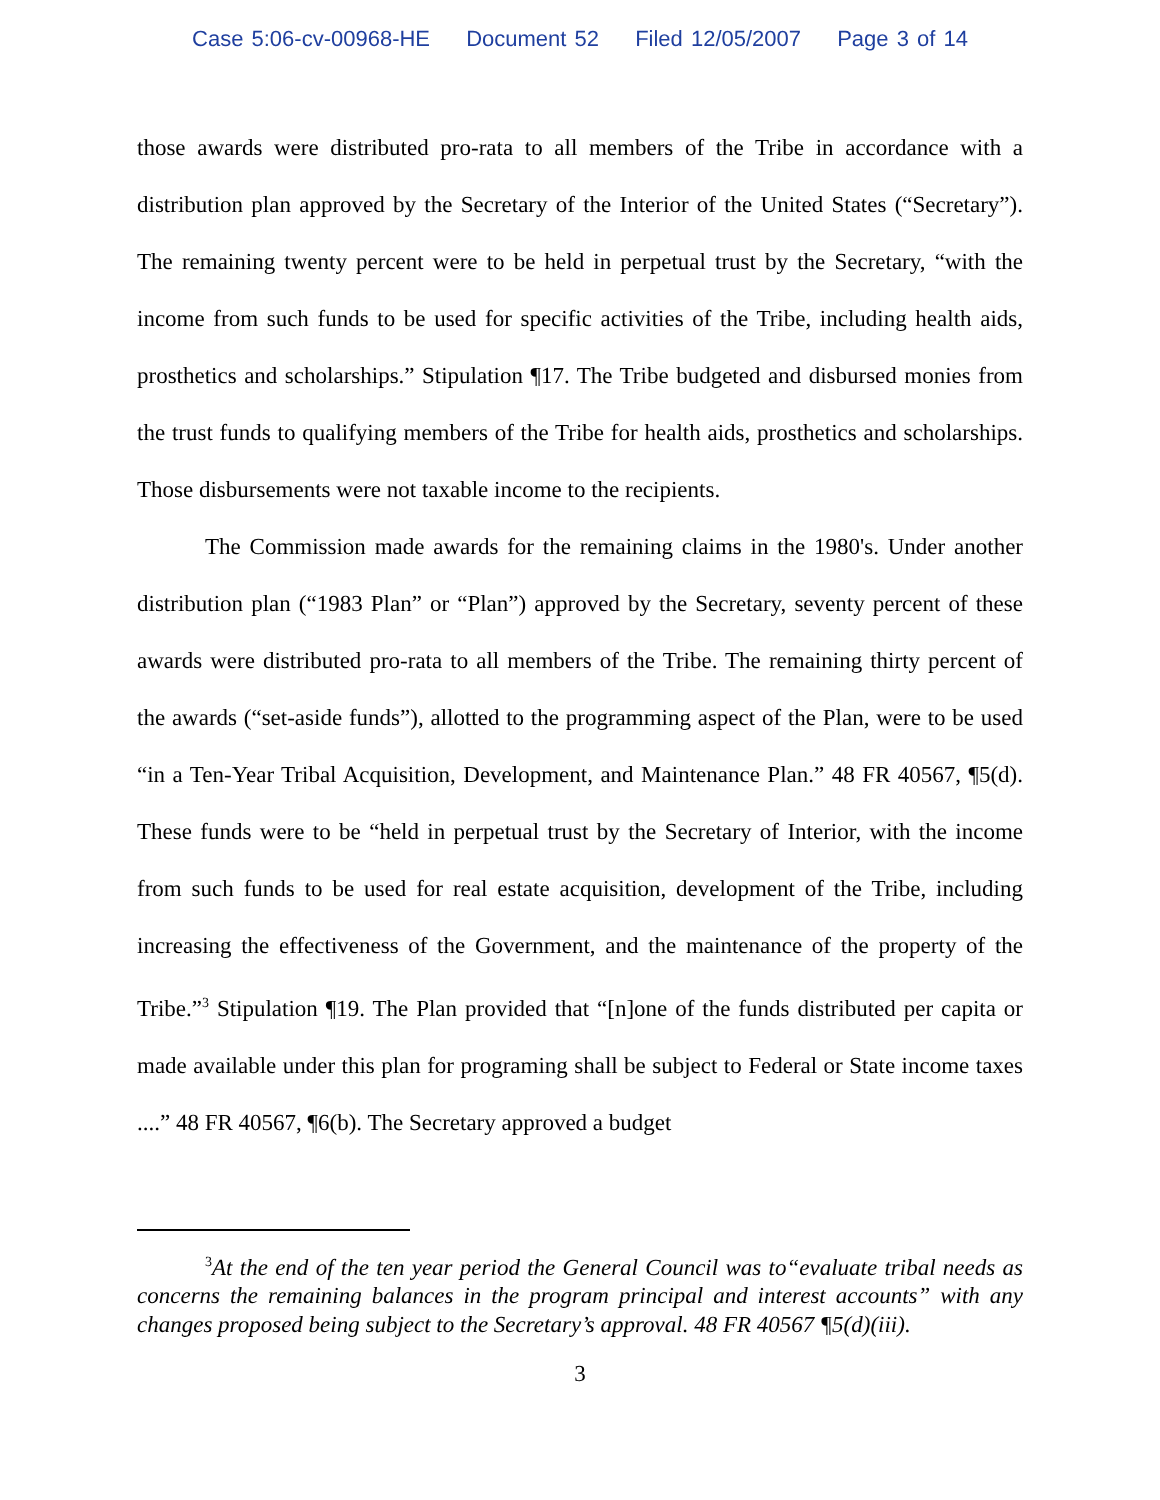Case 5:06-cv-00968-HE Document 52 Filed 12/05/2007 Page 3 of 14
those awards were distributed pro-rata to all members of the Tribe in accordance with a distribution plan approved by the Secretary of the Interior of the United States (“Secretary”). The remaining twenty percent were to be held in perpetual trust by the Secretary, “with the income from such funds to be used for specific activities of the Tribe, including health aids, prosthetics and scholarships.” Stipulation ¶17. The Tribe budgeted and disbursed monies from the trust funds to qualifying members of the Tribe for health aids, prosthetics and scholarships. Those disbursements were not taxable income to the recipients.
The Commission made awards for the remaining claims in the 1980's. Under another distribution plan (“1983 Plan” or “Plan”) approved by the Secretary, seventy percent of these awards were distributed pro-rata to all members of the Tribe. The remaining thirty percent of the awards (“set-aside funds”), allotted to the programming aspect of the Plan, were to be used “in a Ten-Year Tribal Acquisition, Development, and Maintenance Plan.” 48 FR 40567, ¶5(d). These funds were to be “held in perpetual trust by the Secretary of Interior, with the income from such funds to be used for real estate acquisition, development of the Tribe, including increasing the effectiveness of the Government, and the maintenance of the property of the Tribe.”<sup>3</sup> Stipulation ¶19. The Plan provided that “[n]one of the funds distributed per capita or made available under this plan for programing shall be subject to Federal or State income taxes ....” 48 FR 40567, ¶6(b). The Secretary approved a budget
<sup>3</sup> At the end of the ten year period the General Council was to“evaluate tribal needs as concerns the remaining balances in the program principal and interest accounts” with any changes proposed being subject to the Secretary’s approval. 48 FR 40567 ¶5(d)(iii).
3